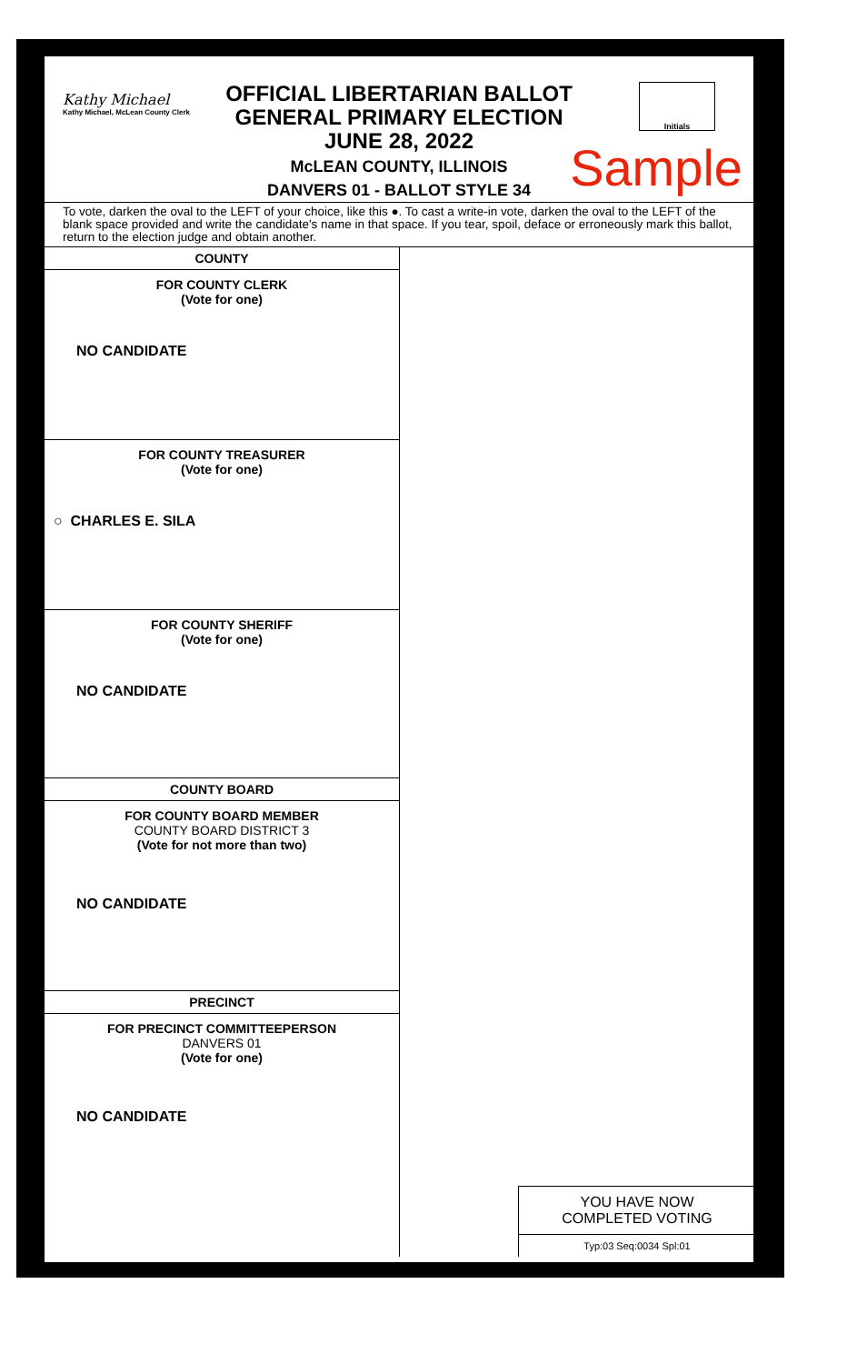Kathy Michael
Kathy Michael, McLean County Clerk
OFFICIAL LIBERTARIAN BALLOT
GENERAL PRIMARY ELECTION
JUNE 28, 2022
McLEAN COUNTY, ILLINOIS
DANVERS 01 - BALLOT STYLE 34
Initials
Sample
To vote, darken the oval to the LEFT of your choice, like this ●. To cast a write-in vote, darken the oval to the LEFT of the blank space provided and write the candidate's name in that space. If you tear, spoil, deface or erroneously mark this ballot, return to the election judge and obtain another.
COUNTY
FOR COUNTY CLERK
(Vote for one)
NO CANDIDATE
FOR COUNTY TREASURER
(Vote for one)
○ CHARLES E. SILA
FOR COUNTY SHERIFF
(Vote for one)
NO CANDIDATE
COUNTY BOARD
FOR COUNTY BOARD MEMBER
COUNTY BOARD DISTRICT 3
(Vote for not more than two)
NO CANDIDATE
PRECINCT
FOR PRECINCT COMMITTEEPERSON
DANVERS 01
(Vote for one)
NO CANDIDATE
YOU HAVE NOW
COMPLETED VOTING
Typ:03 Seq:0034 Spl:01